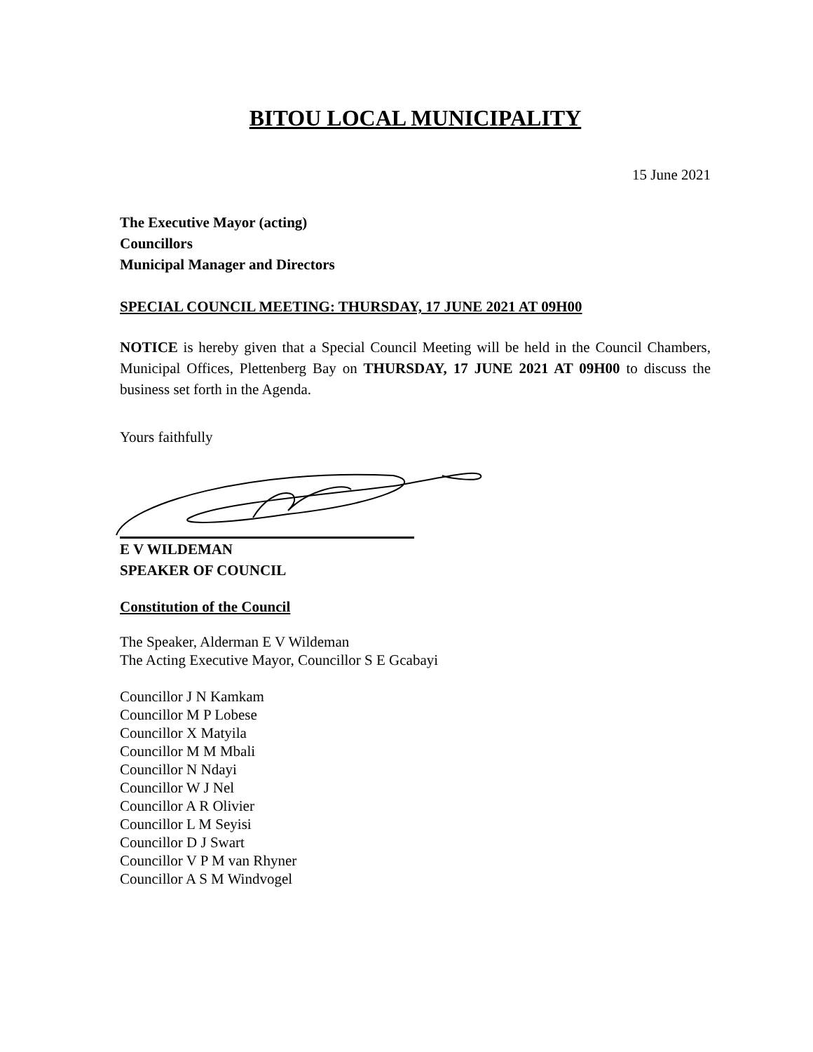BITOU LOCAL MUNICIPALITY
15 June 2021
The Executive Mayor (acting)
Councillors
Municipal Manager and Directors
SPECIAL COUNCIL MEETING: THURSDAY, 17 JUNE 2021 AT 09H00
NOTICE is hereby given that a Special Council Meeting will be held in the Council Chambers, Municipal Offices, Plettenberg Bay on THURSDAY, 17 JUNE 2021 AT 09H00 to discuss the business set forth in the Agenda.
Yours faithfully
E V WILDEMAN
SPEAKER OF COUNCIL
Constitution of the Council
The Speaker, Alderman E V Wildeman
The Acting Executive Mayor, Councillor S E Gcabayi
Councillor J N Kamkam
Councillor M P Lobese
Councillor X Matyila
Councillor M M Mbali
Councillor N Ndayi
Councillor W J Nel
Councillor A R Olivier
Councillor L M Seyisi
Councillor D J Swart
Councillor V P M van Rhyner
Councillor A S M Windvogel